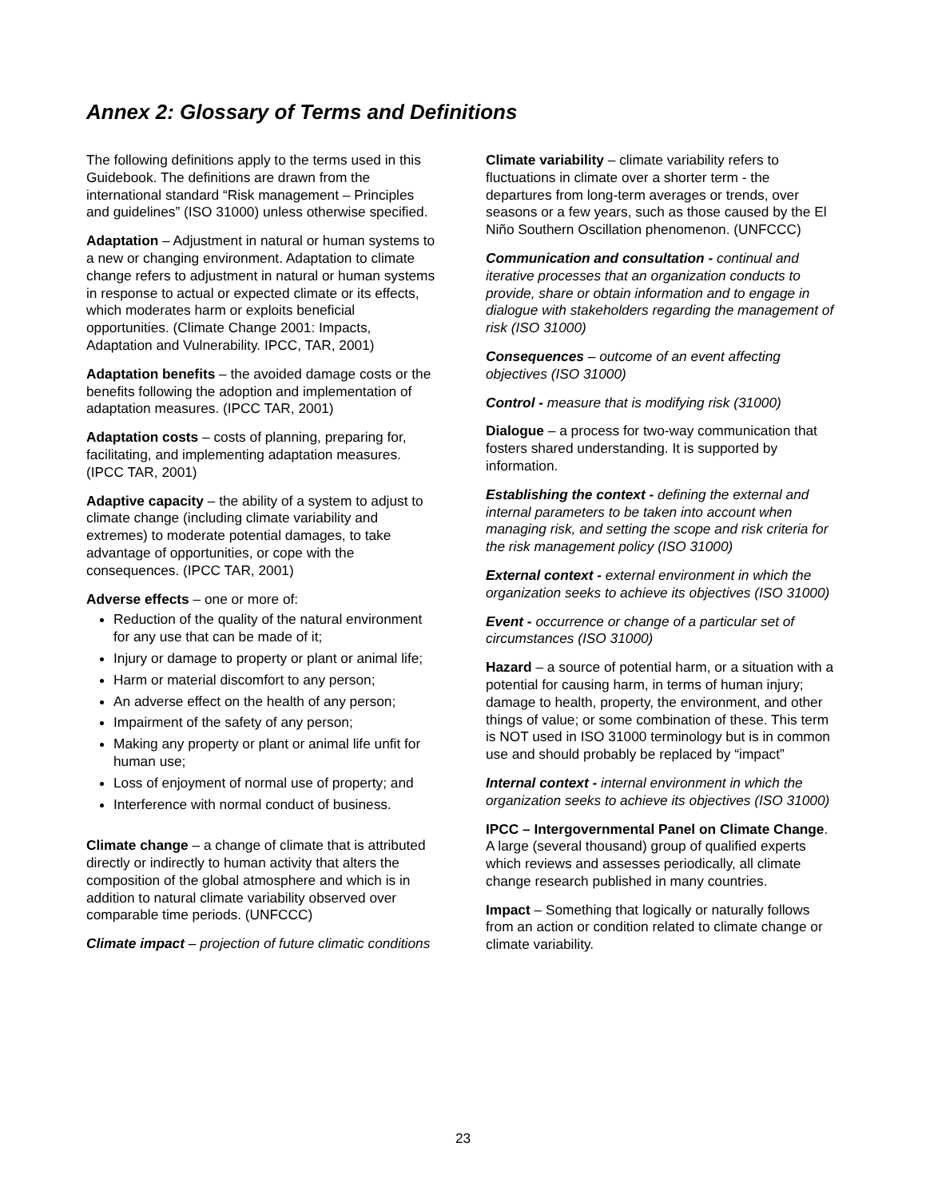Annex 2: Glossary of Terms and Definitions
The following definitions apply to the terms used in this Guidebook. The definitions are drawn from the international standard “Risk management – Principles and guidelines” (ISO 31000) unless otherwise specified.
Adaptation – Adjustment in natural or human systems to a new or changing environment. Adaptation to climate change refers to adjustment in natural or human systems in response to actual or expected climate or its effects, which moderates harm or exploits beneficial opportunities. (Climate Change 2001: Impacts, Adaptation and Vulnerability. IPCC, TAR, 2001)
Adaptation benefits – the avoided damage costs or the benefits following the adoption and implementation of adaptation measures. (IPCC TAR, 2001)
Adaptation costs – costs of planning, preparing for, facilitating, and implementing adaptation measures. (IPCC TAR, 2001)
Adaptive capacity – the ability of a system to adjust to climate change (including climate variability and extremes) to moderate potential damages, to take advantage of opportunities, or cope with the consequences. (IPCC TAR, 2001)
Adverse effects – one or more of:
Reduction of the quality of the natural environment for any use that can be made of it;
Injury or damage to property or plant or animal life;
Harm or material discomfort to any person;
An adverse effect on the health of any person;
Impairment of the safety of any person;
Making any property or plant or animal life unfit for human use;
Loss of enjoyment of normal use of property; and
Interference with normal conduct of business.
Climate change – a change of climate that is attributed directly or indirectly to human activity that alters the composition of the global atmosphere and which is in addition to natural climate variability observed over comparable time periods. (UNFCCC)
Climate impact – projection of future climatic conditions
Climate variability – climate variability refers to fluctuations in climate over a shorter term - the departures from long-term averages or trends, over seasons or a few years, such as those caused by the El Niño Southern Oscillation phenomenon. (UNFCCC)
Communication and consultation - continual and iterative processes that an organization conducts to provide, share or obtain information and to engage in dialogue with stakeholders regarding the management of risk (ISO 31000)
Consequences – outcome of an event affecting objectives (ISO 31000)
Control - measure that is modifying risk (31000)
Dialogue – a process for two-way communication that fosters shared understanding. It is supported by information.
Establishing the context - defining the external and internal parameters to be taken into account when managing risk, and setting the scope and risk criteria for the risk management policy (ISO 31000)
External context - external environment in which the organization seeks to achieve its objectives (ISO 31000)
Event - occurrence or change of a particular set of circumstances (ISO 31000)
Hazard – a source of potential harm, or a situation with a potential for causing harm, in terms of human injury; damage to health, property, the environment, and other things of value; or some combination of these. This term is NOT used in ISO 31000 terminology but is in common use and should probably be replaced by “impact”
Internal context - internal environment in which the organization seeks to achieve its objectives (ISO 31000)
IPCC – Intergovernmental Panel on Climate Change. A large (several thousand) group of qualified experts which reviews and assesses periodically, all climate change research published in many countries.
Impact – Something that logically or naturally follows from an action or condition related to climate change or climate variability.
23